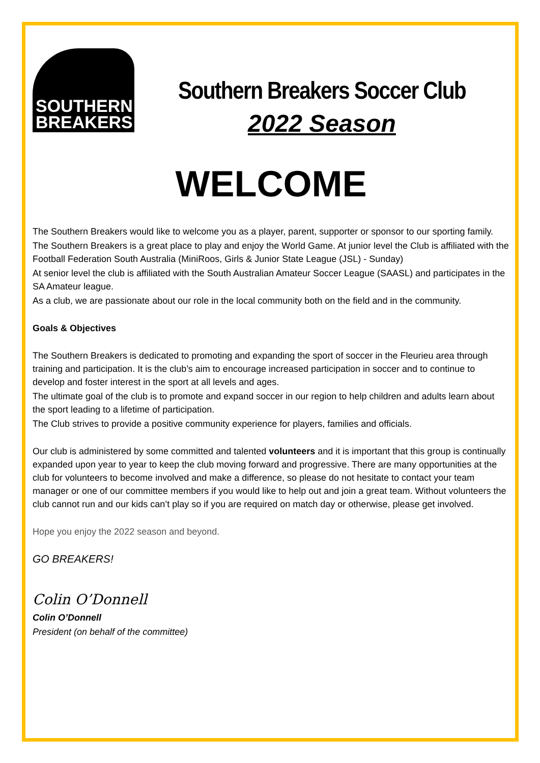SOUTHERN
BREAKERS
Southern Breakers Soccer Club
2022 Season
WELCOME
The Southern Breakers would like to welcome you as a player, parent, supporter or sponsor to our sporting family.
The Southern Breakers is a great place to play and enjoy the World Game. At junior level the Club is affiliated with the Football Federation South Australia (MiniRoos, Girls & Junior State League (JSL) - Sunday)
At senior level the club is affiliated with the South Australian Amateur Soccer League (SAASL) and participates in the SA Amateur league.
As a club, we are passionate about our role in the local community both on the field and in the community.
Goals & Objectives
The Southern Breakers is dedicated to promoting and expanding the sport of soccer in the Fleurieu area through training and participation. It is the club’s aim to encourage increased participation in soccer and to continue to develop and foster interest in the sport at all levels and ages.
The ultimate goal of the club is to promote and expand soccer in our region to help children and adults learn about the sport leading to a lifetime of participation.
The Club strives to provide a positive community experience for players, families and officials.
Our club is administered by some committed and talented volunteers and it is important that this group is continually expanded upon year to year to keep the club moving forward and progressive. There are many opportunities at the club for volunteers to become involved and make a difference, so please do not hesitate to contact your team manager or one of our committee members if you would like to help out and join a great team. Without volunteers the club cannot run and our kids can’t play so if you are required on match day or otherwise, please get involved.
Hope you enjoy the 2022 season and beyond.
GO BREAKERS!
Colin O’Donnell
Colin O’Donnell
President (on behalf of the committee)